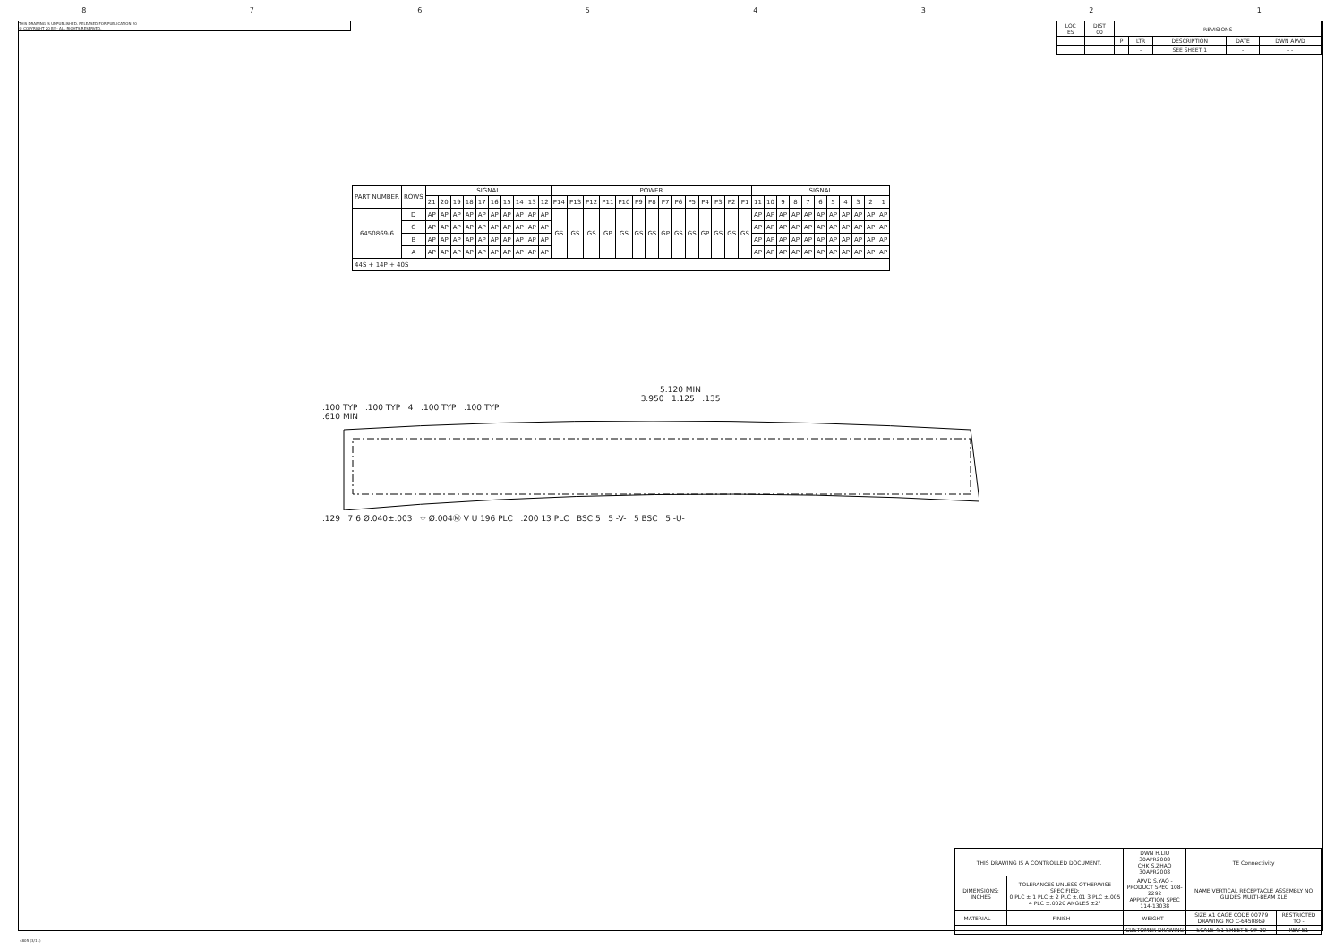87654321
THIS DRAWING IS UNPUBLISHED. RELEASED FOR PUBLICATION 20
© COPYRIGHT 20 BY - ALL RIGHTS RESERVED.
| LOC ES | DIST 00 | REVISIONS | | | | |
| | | P | LTR | DESCRIPTION | DATE | DWN APVD |
| | | | - | SEE SHEET 1 | - | - - |
| PART NUMBER | ROWS | SIGNAL | | | | | | | | | | POWER | | | | | | | | | | | | | | SIGNAL | | | | | | | | | | |
| --- | --- | --- | --- | --- | --- | --- | --- | --- | --- | --- | --- | --- | --- | --- | --- | --- | --- | --- | --- | --- | --- | --- | --- | --- | --- | --- | --- | --- | --- | --- | --- | --- | --- | --- | --- | --- |
| | | 21 | 20 | 19 | 18 | 17 | 16 | 15 | 14 | 13 | 12 | P14 | P13 | P12 | P11 | P10 | P9 | P8 | P7 | P6 | P5 | P4 | P3 | P2 | P1 | 11 | 10 | 9 | 8 | 7 | 6 | 5 | 4 | 3 | 2 | 1 |
| 6450869-6 | D | AP | AP | AP | AP | AP | AP | AP | AP | AP | AP | GS | GS | GS | GP | GS | GS | GS | GP | GS | GS | GP | GS | GS | GS | AP | AP | AP | AP | AP | AP | AP | AP | AP | AP | AP |
| | C | AP | AP | AP | AP | AP | AP | AP | AP | AP | AP | | | | | | | | | | | | | | | AP | AP | AP | AP | AP | AP | AP | AP | AP | AP | AP |
| | B | AP | AP | AP | AP | AP | AP | AP | AP | AP | AP | | | | | | | | | | | | | | | AP | AP | AP | AP | AP | AP | AP | AP | AP | AP | AP |
| | A | AP | AP | AP | AP | AP | AP | AP | AP | AP | AP | | | | | | | | | | | | | | | AP | AP | AP | AP | AP | AP | AP | AP | AP | AP | AP |
| 44S + 14P + 40S | | | | | | | | | | | | | | | | | | | | | | | | | | | | | | | | | | | | |
5.120 MIN
3.950 1.125 .135
.100 TYP .100 TYP 4 .100 TYP .100 TYP
.610 MIN
.129 7 6 Ø.040±.003 ⌖ Ø.004Ⓜ V U 196 PLC .200 13 PLC BSC 5 5 -V- 5 BSC 5 -U-
| THIS DRAWING IS A CONTROLLED DOCUMENT. | | DWN H.LIU 30APR2008 CHK S.ZHAO 30APR2008 | TE Connectivity | |
| DIMENSIONS: INCHES | TOLERANCES UNLESS OTHERWISE SPECIFIED: 0 PLC ± 1 PLC ± 2 PLC ±.01 3 PLC ±.005 4 PLC ±.0020 ANGLES ±2° | APVD S.YAO - PRODUCT SPEC 108-2292 APPLICATION SPEC 114-13038 | NAME VERTICAL RECEPTACLE ASSEMBLY NO GUIDES MULTI-BEAM XLE | |
| MATERIAL - - | FINISH - - | WEIGHT - | SIZE A1 CAGE CODE 00779 DRAWING NO C-6450869 | RESTRICTED TO - |
| | | CUSTOMER DRAWING | SCALE 4:1 SHEET 5 OF 10 | REV E1 |
4805 (3/11)